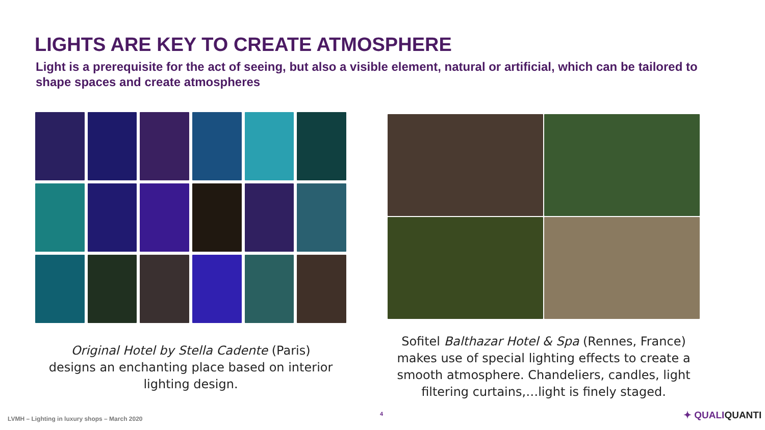LIGHTS ARE KEY TO CREATE ATMOSPHERE
Light is a prerequisite for the act of seeing, but also a visible element, natural or artificial, which can be tailored to shape spaces and create atmospheres
Original Hotel by Stella Cadente (Paris)
designs an enchanting place based on interior
lighting design.
Sofitel Balthazar Hotel & Spa (Rennes, France) makes use of special lighting effects to create a smooth atmosphere. Chandeliers, candles, light filtering curtains,…light is finely staged.
LVMH – Lighting in luxury shops – March 2020
4 ✦ QUALIQUANTI